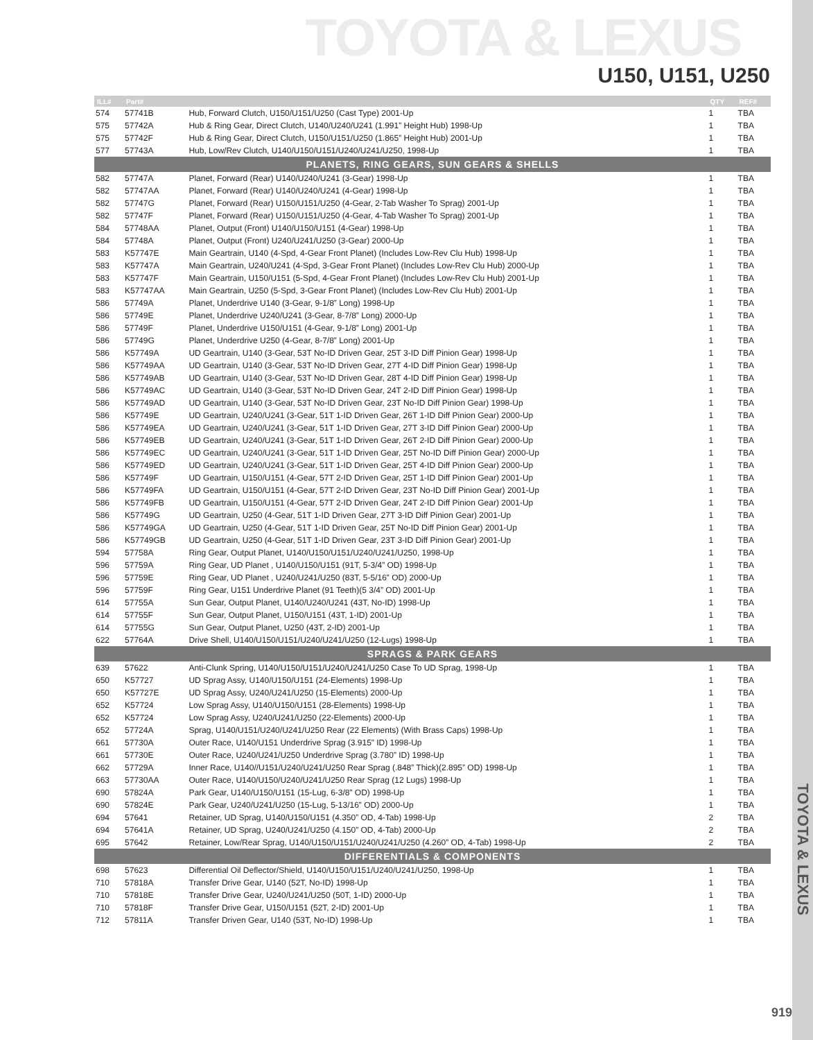TOYOTA & LEXUS
U150, U151, U250
| ILL# | Part# | | QTY | REF# |
| --- | --- | --- | --- | --- |
| 574 | 57741B | Hub, Forward Clutch, U150/U151/U250 (Cast Type) 2001-Up | 1 | TBA |
| 575 | 57742A | Hub & Ring Gear, Direct Clutch, U140/U240/U241 (1.991” Height Hub) 1998-Up | 1 | TBA |
| 575 | 57742F | Hub & Ring Gear, Direct Clutch, U150/U151/U250 (1.865” Height Hub) 2001-Up | 1 | TBA |
| 577 | 57743A | Hub, Low/Rev Clutch, U140/U150/U151/U240/U241/U250, 1998-Up | 1 | TBA |
| PLANETS, RING GEARS, SUN GEARS & SHELLS | | | | |
| 582 | 57747A | Planet, Forward (Rear) U140/U240/U241 (3-Gear) 1998-Up | 1 | TBA |
| 582 | 57747AA | Planet, Forward (Rear) U140/U240/U241 (4-Gear) 1998-Up | 1 | TBA |
| 582 | 57747G | Planet, Forward (Rear) U150/U151/U250 (4-Gear, 2-Tab Washer To Sprag) 2001-Up | 1 | TBA |
| 582 | 57747F | Planet, Forward (Rear) U150/U151/U250 (4-Gear, 4-Tab Washer To Sprag) 2001-Up | 1 | TBA |
| 584 | 57748AA | Planet, Output (Front) U140/U150/U151 (4-Gear) 1998-Up | 1 | TBA |
| 584 | 57748A | Planet, Output (Front) U240/U241/U250 (3-Gear) 2000-Up | 1 | TBA |
| 583 | K57747E | Main Geartrain, U140 (4-Spd, 4-Gear Front Planet) (Includes Low-Rev Clu Hub) 1998-Up | 1 | TBA |
| 583 | K57747A | Main Geartrain, U240/U241 (4-Spd, 3-Gear Front Planet) (Includes Low-Rev Clu Hub) 2000-Up | 1 | TBA |
| 583 | K57747F | Main Geartrain, U150/U151 (5-Spd, 4-Gear Front Planet) (Includes Low-Rev Clu Hub) 2001-Up | 1 | TBA |
| 583 | K57747AA | Main Geartrain, U250 (5-Spd, 3-Gear Front Planet) (Includes Low-Rev Clu Hub) 2001-Up | 1 | TBA |
| 586 | 57749A | Planet, Underdrive U140 (3-Gear, 9-1/8” Long) 1998-Up | 1 | TBA |
| 586 | 57749E | Planet, Underdrive U240/U241 (3-Gear, 8-7/8” Long) 2000-Up | 1 | TBA |
| 586 | 57749F | Planet, Underdrive U150/U151 (4-Gear, 9-1/8” Long) 2001-Up | 1 | TBA |
| 586 | 57749G | Planet, Underdrive U250 (4-Gear, 8-7/8” Long) 2001-Up | 1 | TBA |
| 586 | K57749A | UD Geartrain, U140 (3-Gear, 53T No-ID Driven Gear, 25T 3-ID Diff Pinion Gear) 1998-Up | 1 | TBA |
| 586 | K57749AA | UD Geartrain, U140 (3-Gear, 53T No-ID Driven Gear, 27T 4-ID Diff Pinion Gear) 1998-Up | 1 | TBA |
| 586 | K57749AB | UD Geartrain, U140 (3-Gear, 53T No-ID Driven Gear, 28T 4-ID Diff Pinion Gear) 1998-Up | 1 | TBA |
| 586 | K57749AC | UD Geartrain, U140 (3-Gear, 53T No-ID Driven Gear, 24T 2-ID Diff Pinion Gear) 1998-Up | 1 | TBA |
| 586 | K57749AD | UD Geartrain, U140 (3-Gear, 53T No-ID Driven Gear, 23T No-ID Diff Pinion Gear) 1998-Up | 1 | TBA |
| 586 | K57749E | UD Geartrain, U240/U241 (3-Gear, 51T 1-ID Driven Gear, 26T 1-ID Diff Pinion Gear) 2000-Up | 1 | TBA |
| 586 | K57749EA | UD Geartrain, U240/U241 (3-Gear, 51T 1-ID Driven Gear, 27T 3-ID Diff Pinion Gear) 2000-Up | 1 | TBA |
| 586 | K57749EB | UD Geartrain, U240/U241 (3-Gear, 51T 1-ID Driven Gear, 26T 2-ID Diff Pinion Gear) 2000-Up | 1 | TBA |
| 586 | K57749EC | UD Geartrain, U240/U241 (3-Gear, 51T 1-ID Driven Gear, 25T No-ID Diff Pinion Gear) 2000-Up | 1 | TBA |
| 586 | K57749ED | UD Geartrain, U240/U241 (3-Gear, 51T 1-ID Driven Gear, 25T 4-ID Diff Pinion Gear) 2000-Up | 1 | TBA |
| 586 | K57749F | UD Geartrain, U150/U151 (4-Gear, 57T 2-ID Driven Gear, 25T 1-ID Diff Pinion Gear) 2001-Up | 1 | TBA |
| 586 | K57749FA | UD Geartrain, U150/U151 (4-Gear, 57T 2-ID Driven Gear, 23T No-ID Diff Pinion Gear) 2001-Up | 1 | TBA |
| 586 | K57749FB | UD Geartrain, U150/U151 (4-Gear, 57T 2-ID Driven Gear, 24T 2-ID Diff Pinion Gear) 2001-Up | 1 | TBA |
| 586 | K57749G | UD Geartrain, U250 (4-Gear, 51T 1-ID Driven Gear, 27T 3-ID Diff Pinion Gear) 2001-Up | 1 | TBA |
| 586 | K57749GA | UD Geartrain, U250 (4-Gear, 51T 1-ID Driven Gear, 25T No-ID Diff Pinion Gear) 2001-Up | 1 | TBA |
| 586 | K57749GB | UD Geartrain, U250 (4-Gear, 51T 1-ID Driven Gear, 23T 3-ID Diff Pinion Gear) 2001-Up | 1 | TBA |
| 594 | 57758A | Ring Gear, Output Planet, U140/U150/U151/U240/U241/U250, 1998-Up | 1 | TBA |
| 596 | 57759A | Ring Gear, UD Planet , U140/U150/U151 (91T, 5-3/4” OD) 1998-Up | 1 | TBA |
| 596 | 57759E | Ring Gear, UD Planet , U240/U241/U250 (83T, 5-5/16” OD) 2000-Up | 1 | TBA |
| 596 | 57759F | Ring Gear, U151 Underdrive Planet (91 Teeth)(5 3/4” OD) 2001-Up | 1 | TBA |
| 614 | 57755A | Sun Gear, Output Planet, U140/U240/U241 (43T, No-ID) 1998-Up | 1 | TBA |
| 614 | 57755F | Sun Gear, Output Planet, U150/U151 (43T, 1-ID) 2001-Up | 1 | TBA |
| 614 | 57755G | Sun Gear, Output Planet, U250 (43T, 2-ID) 2001-Up | 1 | TBA |
| 622 | 57764A | Drive Shell, U140/U150/U151/U240/U241/U250 (12-Lugs) 1998-Up | 1 | TBA |
| SPRAGS & PARK GEARS | | | | |
| 639 | 57622 | Anti-Clunk Spring, U140/U150/U151/U240/U241/U250 Case To UD Sprag, 1998-Up | 1 | TBA |
| 650 | K57727 | UD Sprag Assy, U140/U150/U151 (24-Elements) 1998-Up | 1 | TBA |
| 650 | K57727E | UD Sprag Assy, U240/U241/U250 (15-Elements) 2000-Up | 1 | TBA |
| 652 | K57724 | Low Sprag Assy, U140/U150/U151 (28-Elements) 1998-Up | 1 | TBA |
| 652 | K57724 | Low Sprag Assy, U240/U241/U250 (22-Elements) 2000-Up | 1 | TBA |
| 652 | 57724A | Sprag, U140/U151/U240/U241/U250 Rear (22 Elements) (With Brass Caps) 1998-Up | 1 | TBA |
| 661 | 57730A | Outer Race, U140/U151 Underdrive Sprag (3.915” ID) 1998-Up | 1 | TBA |
| 661 | 57730E | Outer Race, U240/U241/U250 Underdrive Sprag (3.780” ID) 1998-Up | 1 | TBA |
| 662 | 57729A | Inner Race, U140//U151/U240/U241/U250 Rear Sprag (.848” Thick)(2.895” OD) 1998-Up | 1 | TBA |
| 663 | 57730AA | Outer Race, U140/U150/U240/U241/U250 Rear Sprag (12 Lugs) 1998-Up | 1 | TBA |
| 690 | 57824A | Park Gear, U140/U150/U151 (15-Lug, 6-3/8” OD) 1998-Up | 1 | TBA |
| 690 | 57824E | Park Gear, U240/U241/U250 (15-Lug, 5-13/16” OD) 2000-Up | 1 | TBA |
| 694 | 57641 | Retainer, UD Sprag, U140/U150/U151 (4.350” OD, 4-Tab) 1998-Up | 2 | TBA |
| 694 | 57641A | Retainer, UD Sprag, U240/U241/U250 (4.150” OD, 4-Tab) 2000-Up | 2 | TBA |
| 695 | 57642 | Retainer, Low/Rear Sprag, U140/U150/U151/U240/U241/U250 (4.260” OD, 4-Tab) 1998-Up | 2 | TBA |
| DIFFERENTIALS & COMPONENTS | | | | |
| 698 | 57623 | Differential Oil Deflector/Shield, U140/U150/U151/U240/U241/U250, 1998-Up | 1 | TBA |
| 710 | 57818A | Transfer Drive Gear, U140 (52T, No-ID) 1998-Up | 1 | TBA |
| 710 | 57818E | Transfer Drive Gear, U240/U241/U250 (50T, 1-ID) 2000-Up | 1 | TBA |
| 710 | 57818F | Transfer Drive Gear, U150/U151 (52T, 2-ID) 2001-Up | 1 | TBA |
| 712 | 57811A | Transfer Driven Gear, U140 (53T, No-ID) 1998-Up | 1 | TBA |
TOYOTA & LEXUS
919